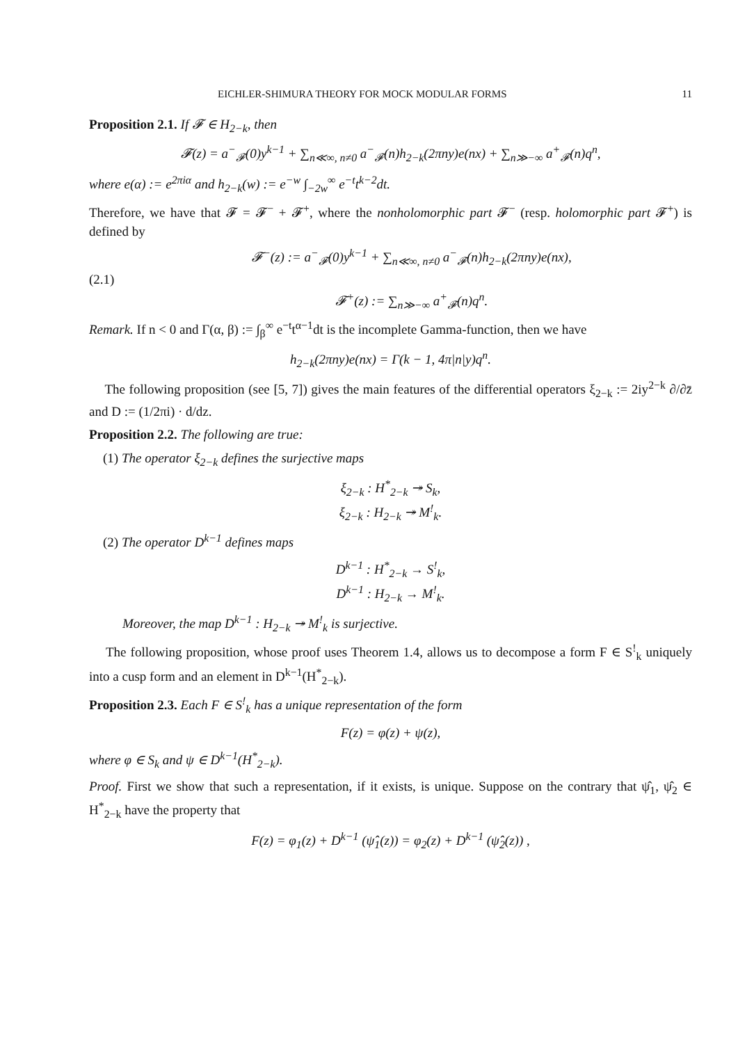EICHLER-SHIMURA THEORY FOR MOCK MODULAR FORMS 11
Proposition 2.1. If 𝓕 ∈ H<sub>2−k</sub>, then
𝓕(z) = a<sup>−</sup><sub>𝓕</sub>(0)y<sup>k−1</sup> + ∑<sub>n≪∞, n≠0</sub> a<sup>−</sup><sub>𝓕</sub>(n)h<sub>2−k</sub>(2πny)e(nx) + ∑<sub>n≫−∞</sub> a<sup>+</sup><sub>𝓕</sub>(n)q<sup>n</sup>,
where e(α) := e<sup>2πiα</sup> and h<sub>2−k</sub>(w) := e<sup>−w</sup> ∫<sub>−2w</sub><sup>∞</sup> e<sup>−t</sup>t<sup>k−2</sup>dt.
Therefore, we have that 𝓕 = 𝓕<sup>−</sup> + 𝓕<sup>+</sup>, where the nonholomorphic part 𝓕<sup>−</sup> (resp. holomorphic part 𝓕<sup>+</sup>) is defined by
(2.1)
𝓕<sup>−</sup>(z) := a<sup>−</sup><sub>𝓕</sub>(0)y<sup>k−1</sup> + ∑<sub>n≪∞, n≠0</sub> a<sup>−</sup><sub>𝓕</sub>(n)h<sub>2−k</sub>(2πny)e(nx),
𝓕<sup>+</sup>(z) := ∑<sub>n≫−∞</sub> a<sup>+</sup><sub>𝓕</sub>(n)q<sup>n</sup>.
Remark. If n < 0 and Γ(α, β) := ∫<sub>β</sub><sup>∞</sup> e<sup>−t</sup>t<sup>α−1</sup>dt is the incomplete Gamma-function, then we have
h<sub>2−k</sub>(2πny)e(nx) = Γ(k − 1, 4π|n|y)q<sup>n</sup>.
The following proposition (see [5, 7]) gives the main features of the differential operators ξ<sub>2−k</sub> := 2iy<sup>2−k</sup> ∂/∂z̄ and D := (1/2πi) · d/dz.
Proposition 2.2. The following are true:
(1) The operator ξ<sub>2−k</sub> defines the surjective maps
ξ<sub>2−k</sub> : H<sup>*</sup><sub>2−k</sub> ↠ S<sub>k</sub>,
ξ<sub>2−k</sub> : H<sub>2−k</sub> ↠ M<sup>!</sup><sub>k</sub>.
(2) The operator D<sup>k−1</sup> defines maps
D<sup>k−1</sup> : H<sup>*</sup><sub>2−k</sub> → S<sup>!</sup><sub>k</sub>,
D<sup>k−1</sup> : H<sub>2−k</sub> → M<sup>!</sup><sub>k</sub>.
Moreover, the map D<sup>k−1</sup> : H<sub>2−k</sub> ↠ M<sup>!</sup><sub>k</sub> is surjective.
The following proposition, whose proof uses Theorem 1.4, allows us to decompose a form F ∈ S<sup>!</sup><sub>k</sub> uniquely into a cusp form and an element in D<sup>k−1</sup>(H<sup>*</sup><sub>2−k</sub>).
Proposition 2.3. Each F ∈ S<sup>!</sup><sub>k</sub> has a unique representation of the form
F(z) = φ(z) + ψ(z),
where φ ∈ S<sub>k</sub> and ψ ∈ D<sup>k−1</sup>(H<sup>*</sup><sub>2−k</sub>).
Proof. First we show that such a representation, if it exists, is unique. Suppose on the contrary that ψ̂<sub>1</sub>, ψ̂<sub>2</sub> ∈ H<sup>*</sup><sub>2−k</sub> have the property that
F(z) = φ<sub>1</sub>(z) + D<sup>k−1</sup> (ψ̂<sub>1</sub>(z)) = φ<sub>2</sub>(z) + D<sup>k−1</sup> (ψ̂<sub>2</sub>(z)) ,